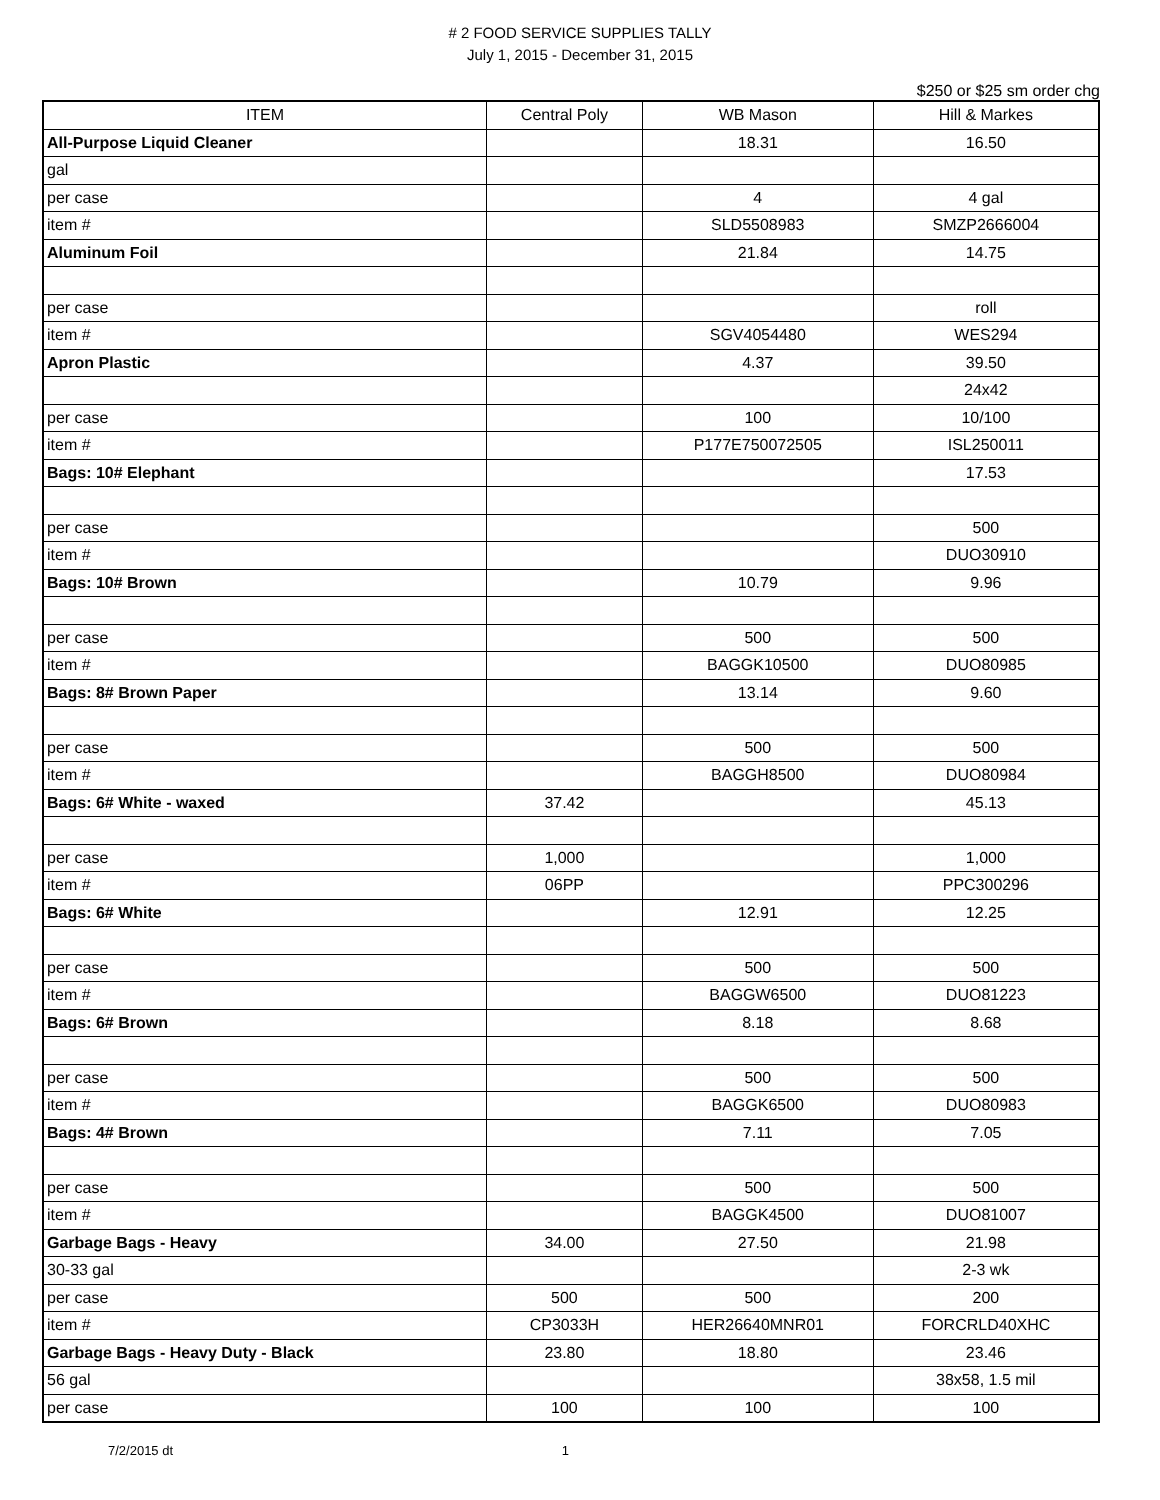# 2 FOOD SERVICE SUPPLIES TALLY
July 1, 2015 - December 31, 2015
$250 or $25 sm order chg
| ITEM | Central Poly | WB Mason | Hill & Markes |
| --- | --- | --- | --- |
| All-Purpose Liquid Cleaner | | 18.31 | 16.50 |
| gal | | | |
| per case | | 4 | 4 gal |
| item # | | SLD5508983 | SMZP2666004 |
| Aluminum Foil | | 21.84 | 14.75 |
| per case | | | roll |
| item # | | SGV4054480 | WES294 |
| Apron Plastic | | 4.37 | 39.50 |
| | | | 24x42 |
| per case | | 100 | 10/100 |
| item # | | P177E750072505 | ISL250011 |
| Bags: 10# Elephant | | | 17.53 |
| per case | | | 500 |
| item # | | | DUO30910 |
| Bags: 10# Brown | | 10.79 | 9.96 |
| per case | | 500 | 500 |
| item # | | BAGGK10500 | DUO80985 |
| Bags: 8# Brown Paper | | 13.14 | 9.60 |
| per case | | 500 | 500 |
| item # | | BAGGH8500 | DUO80984 |
| Bags: 6# White - waxed | 37.42 | | 45.13 |
| per case | 1,000 | | 1,000 |
| item # | 06PP | | PPC300296 |
| Bags: 6# White | | 12.91 | 12.25 |
| per case | | 500 | 500 |
| item # | | BAGGW6500 | DUO81223 |
| Bags: 6# Brown | | 8.18 | 8.68 |
| per case | | 500 | 500 |
| item # | | BAGGK6500 | DUO80983 |
| Bags: 4# Brown | | 7.11 | 7.05 |
| per case | | 500 | 500 |
| item # | | BAGGK4500 | DUO81007 |
| Garbage Bags - Heavy | 34.00 | 27.50 | 21.98 |
| 30-33 gal | | | 2-3 wk |
| per case | 500 | 500 | 200 |
| item # | CP3033H | HER26640MNR01 | FORCRLD40XHC |
| Garbage Bags - Heavy Duty - Black | 23.80 | 18.80 | 23.46 |
| 56 gal | | | 38x58, 1.5 mil |
| per case | 100 | 100 | 100 |
7/2/2015 dt 1